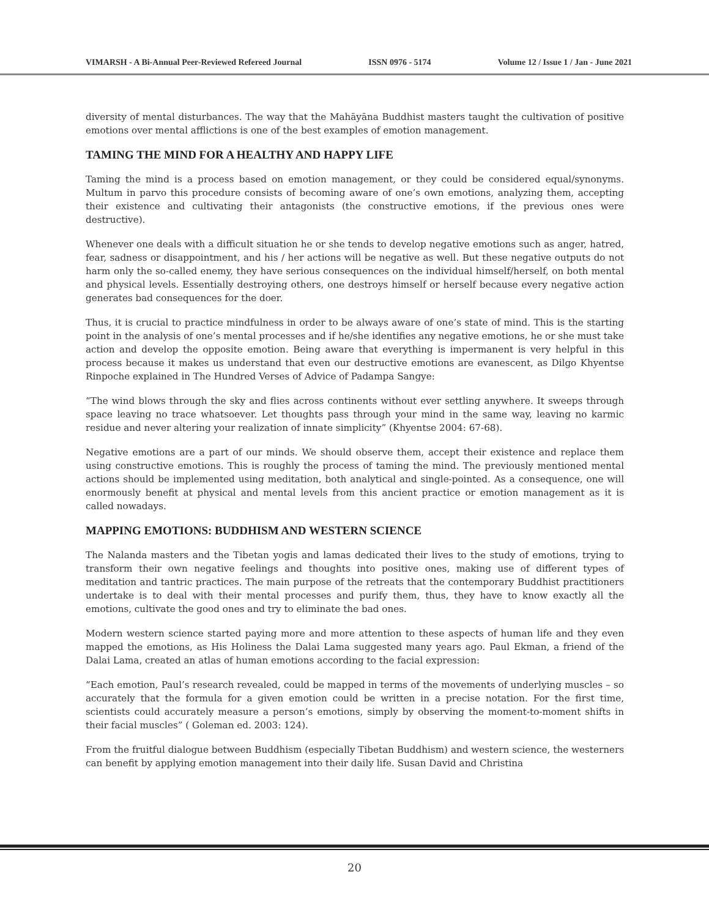VIMARSH - A Bi-Annual Peer-Reviewed Refereed Journal ISSN 0976 - 5174 Volume 12 / Issue 1 / Jan - June 2021
diversity of mental disturbances. The way that the Mahāyāna Buddhist masters taught the cultivation of positive emotions over mental afflictions is one of the best examples of emotion management.
TAMING THE MIND FOR A HEALTHY AND HAPPY LIFE
Taming the mind is a process based on emotion management, or they could be considered equal/synonyms. Multum in parvo this procedure consists of becoming aware of one’s own emotions, analyzing them, accepting their existence and cultivating their antagonists (the constructive emotions, if the previous ones were destructive).
Whenever one deals with a difficult situation he or she tends to develop negative emotions such as anger, hatred, fear, sadness or disappointment, and his / her actions will be negative as well. But these negative outputs do not harm only the so-called enemy, they have serious consequences on the individual himself/herself, on both mental and physical levels. Essentially destroying others, one destroys himself or herself because every negative action generates bad consequences for the doer.
Thus, it is crucial to practice mindfulness in order to be always aware of one’s state of mind. This is the starting point in the analysis of one’s mental processes and if he/she identifies any negative emotions, he or she must take action and develop the opposite emotion. Being aware that everything is impermanent is very helpful in this process because it makes us understand that even our destructive emotions are evanescent, as Dilgo Khyentse Rinpoche explained in The Hundred Verses of Advice of Padampa Sangye:
“The wind blows through the sky and flies across continents without ever settling anywhere. It sweeps through space leaving no trace whatsoever. Let thoughts pass through your mind in the same way, leaving no karmic residue and never altering your realization of innate simplicity” (Khyentse 2004: 67-68).
Negative emotions are a part of our minds. We should observe them, accept their existence and replace them using constructive emotions. This is roughly the process of taming the mind. The previously mentioned mental actions should be implemented using meditation, both analytical and single-pointed. As a consequence, one will enormously benefit at physical and mental levels from this ancient practice or emotion management as it is called nowadays.
MAPPING EMOTIONS: BUDDHISM AND WESTERN SCIENCE
The Nalanda masters and the Tibetan yogis and lamas dedicated their lives to the study of emotions, trying to transform their own negative feelings and thoughts into positive ones, making use of different types of meditation and tantric practices. The main purpose of the retreats that the contemporary Buddhist practitioners undertake is to deal with their mental processes and purify them, thus, they have to know exactly all the emotions, cultivate the good ones and try to eliminate the bad ones.
Modern western science started paying more and more attention to these aspects of human life and they even mapped the emotions, as His Holiness the Dalai Lama suggested many years ago. Paul Ekman, a friend of the Dalai Lama, created an atlas of human emotions according to the facial expression:
“Each emotion, Paul’s research revealed, could be mapped in terms of the movements of underlying muscles – so accurately that the formula for a given emotion could be written in a precise notation. For the first time, scientists could accurately measure a person’s emotions, simply by observing the moment-to-moment shifts in their facial muscles” ( Goleman ed. 2003: 124).
From the fruitful dialogue between Buddhism (especially Tibetan Buddhism) and western science, the westerners can benefit by applying emotion management into their daily life. Susan David and Christina
20